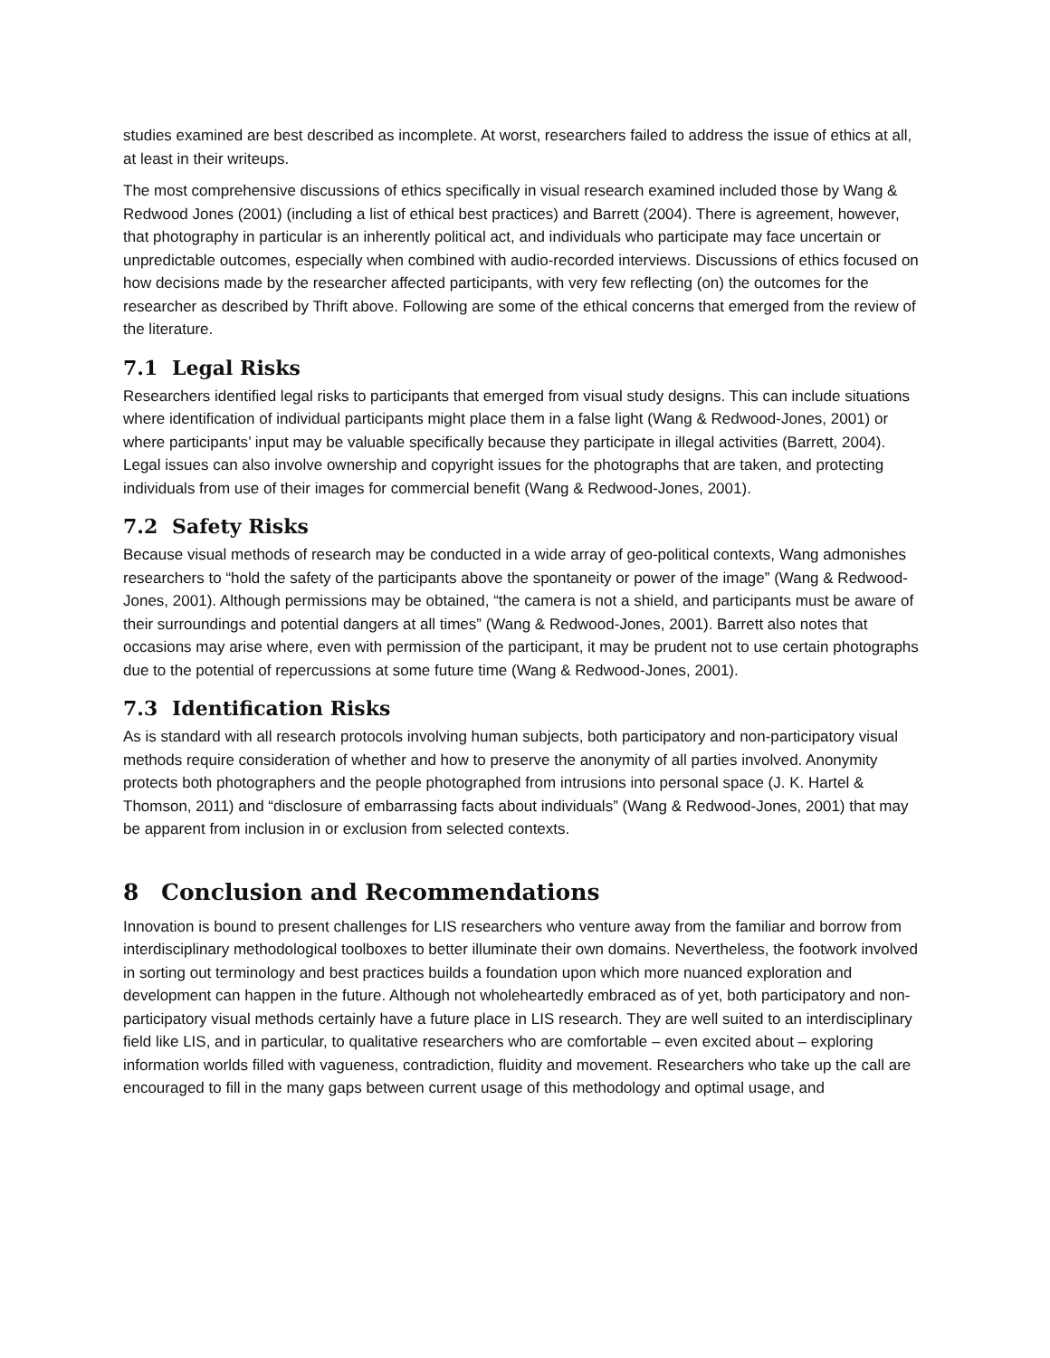studies examined are best described as incomplete. At worst, researchers failed to address the issue of ethics at all, at least in their writeups.
The most comprehensive discussions of ethics specifically in visual research examined included those by Wang & Redwood Jones (2001) (including a list of ethical best practices) and Barrett (2004). There is agreement, however, that photography in particular is an inherently political act, and individuals who participate may face uncertain or unpredictable outcomes, especially when combined with audio-recorded interviews. Discussions of ethics focused on how decisions made by the researcher affected participants, with very few reflecting (on) the outcomes for the researcher as described by Thrift above. Following are some of the ethical concerns that emerged from the review of the literature.
7.1 Legal Risks
Researchers identified legal risks to participants that emerged from visual study designs. This can include situations where identification of individual participants might place them in a false light (Wang & Redwood-Jones, 2001) or where participants’ input may be valuable specifically because they participate in illegal activities (Barrett, 2004). Legal issues can also involve ownership and copyright issues for the photographs that are taken, and protecting individuals from use of their images for commercial benefit (Wang & Redwood-Jones, 2001).
7.2 Safety Risks
Because visual methods of research may be conducted in a wide array of geo-political contexts, Wang admonishes researchers to “hold the safety of the participants above the spontaneity or power of the image” (Wang & Redwood-Jones, 2001). Although permissions may be obtained, “the camera is not a shield, and participants must be aware of their surroundings and potential dangers at all times” (Wang & Redwood-Jones, 2001). Barrett also notes that occasions may arise where, even with permission of the participant, it may be prudent not to use certain photographs due to the potential of repercussions at some future time (Wang & Redwood-Jones, 2001).
7.3 Identification Risks
As is standard with all research protocols involving human subjects, both participatory and non-participatory visual methods require consideration of whether and how to preserve the anonymity of all parties involved. Anonymity protects both photographers and the people photographed from intrusions into personal space (J. K. Hartel & Thomson, 2011) and “disclosure of embarrassing facts about individuals” (Wang & Redwood-Jones, 2001) that may be apparent from inclusion in or exclusion from selected contexts.
8 Conclusion and Recommendations
Innovation is bound to present challenges for LIS researchers who venture away from the familiar and borrow from interdisciplinary methodological toolboxes to better illuminate their own domains. Nevertheless, the footwork involved in sorting out terminology and best practices builds a foundation upon which more nuanced exploration and development can happen in the future. Although not wholeheartedly embraced as of yet, both participatory and non-participatory visual methods certainly have a future place in LIS research. They are well suited to an interdisciplinary field like LIS, and in particular, to qualitative researchers who are comfortable – even excited about – exploring information worlds filled with vagueness, contradiction, fluidity and movement. Researchers who take up the call are encouraged to fill in the many gaps between current usage of this methodology and optimal usage, and